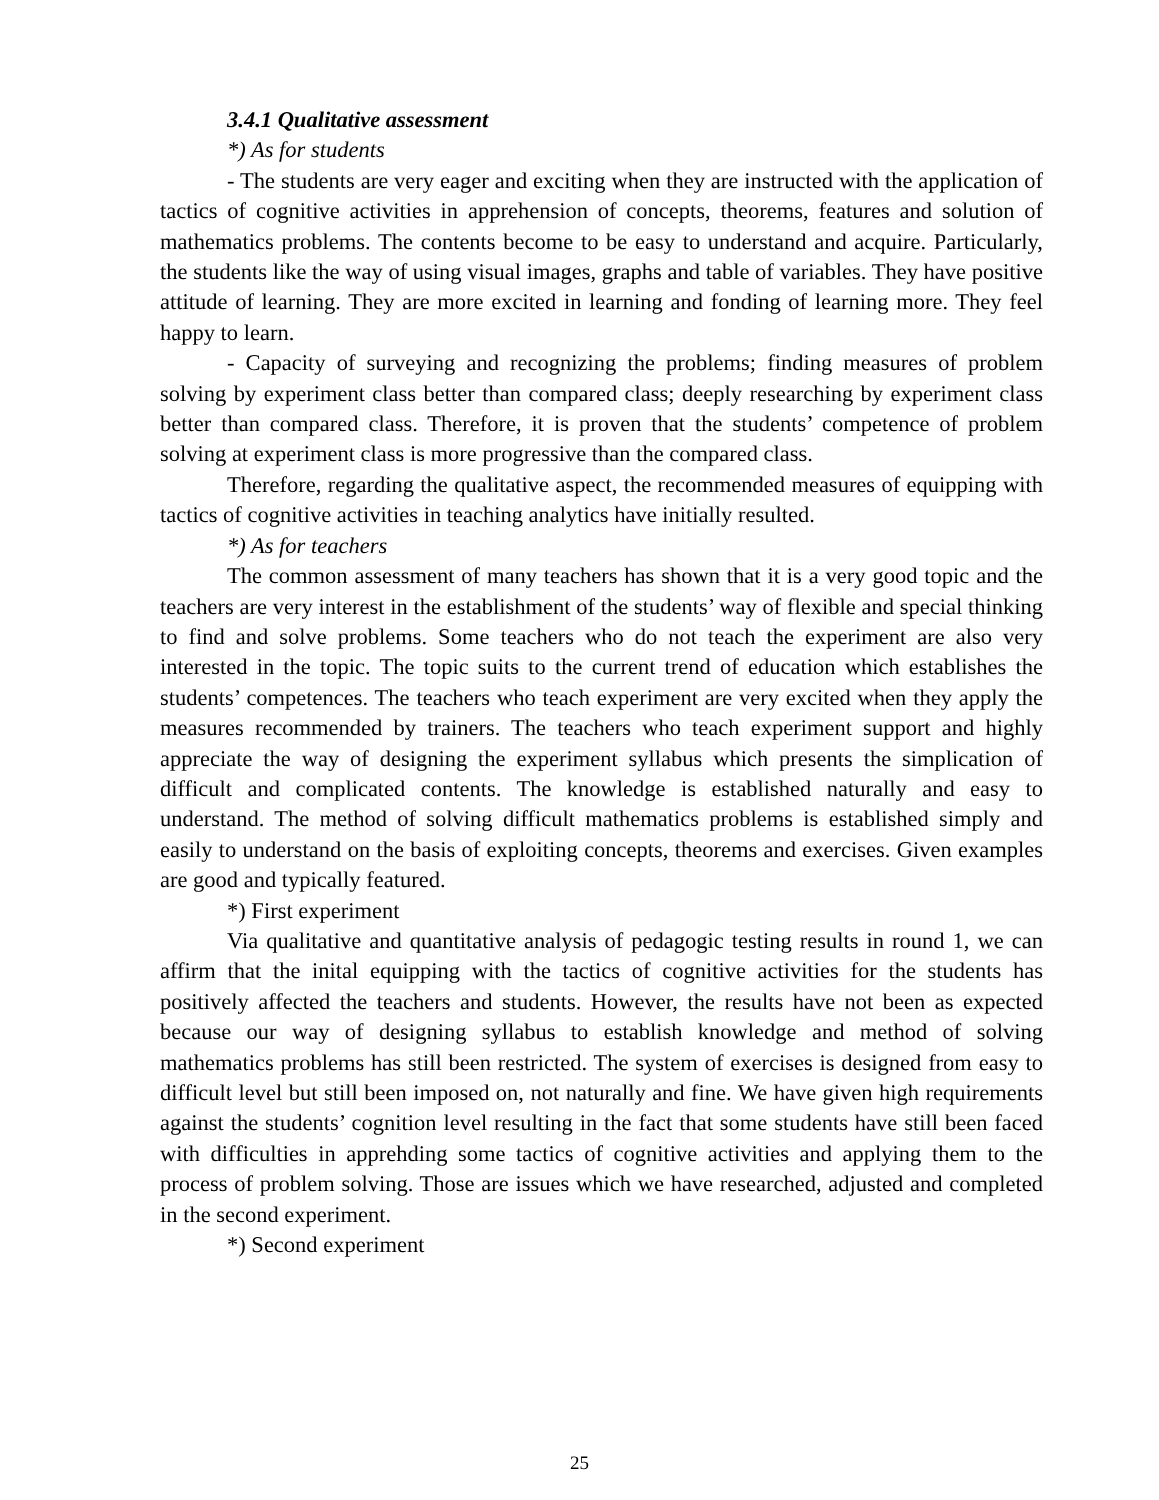3.4.1 Qualitative assessment
*) As for students
- The students are very eager and exciting when they are instructed with the application of tactics of cognitive activities in apprehension of concepts, theorems, features and solution of mathematics problems. The contents become to be easy to understand and acquire. Particularly, the students like the way of using visual images, graphs and table of variables. They have positive attitude of learning. They are more excited in learning and fonding of learning more. They feel happy to learn.
- Capacity of surveying and recognizing the problems; finding measures of problem solving by experiment class better than compared class; deeply researching by experiment class better than compared class. Therefore, it is proven that the students’ competence of problem solving at experiment class is more progressive than the compared class.
Therefore, regarding the qualitative aspect, the recommended measures of equipping with tactics of cognitive activities in teaching analytics have initially resulted.
*) As for teachers
The common assessment of many teachers has shown that it is a very good topic and the teachers are very interest in the establishment of the students’ way of flexible and special thinking to find and solve problems. Some teachers who do not teach the experiment are also very interested in the topic. The topic suits to the current trend of education which establishes the students’ competences. The teachers who teach experiment are very excited when they apply the measures recommended by trainers. The teachers who teach experiment support and highly appreciate the way of designing the experiment syllabus which presents the simplication of difficult and complicated contents. The knowledge is established naturally and easy to understand. The method of solving difficult mathematics problems is established simply and easily to understand on the basis of exploiting concepts, theorems and exercises. Given examples are good and typically featured.
*) First experiment
Via qualitative and quantitative analysis of pedagogic testing results in round 1, we can affirm that the inital equipping with the tactics of cognitive activities for the students has positively affected the teachers and students. However, the results have not been as expected because our way of designing syllabus to establish knowledge and method of solving mathematics problems has still been restricted. The system of exercises is designed from easy to difficult level but still been imposed on, not naturally and fine. We have given high requirements against the students’ cognition level resulting in the fact that some students have still been faced with difficulties in apprehding some tactics of cognitive activities and applying them to the process of problem solving. Those are issues which we have researched, adjusted and completed in the second experiment.
*) Second experiment
25